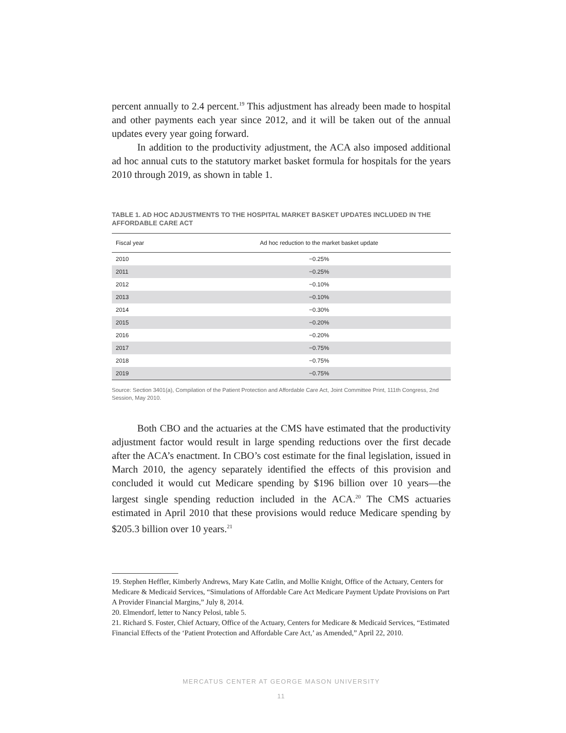percent annually to 2.4 percent.<sup>19</sup> This adjustment has already been made to hospital and other payments each year since 2012, and it will be taken out of the annual updates every year going forward.
In addition to the productivity adjustment, the ACA also imposed additional ad hoc annual cuts to the statutory market basket formula for hospitals for the years 2010 through 2019, as shown in table 1.
TABLE 1. AD HOC ADJUSTMENTS TO THE HOSPITAL MARKET BASKET UPDATES INCLUDED IN THE AFFORDABLE CARE ACT
| Fiscal year | Ad hoc reduction to the market basket update |
| --- | --- |
| 2010 | −0.25% |
| 2011 | −0.25% |
| 2012 | −0.10% |
| 2013 | −0.10% |
| 2014 | −0.30% |
| 2015 | −0.20% |
| 2016 | −0.20% |
| 2017 | −0.75% |
| 2018 | −0.75% |
| 2019 | −0.75% |
Source: Section 3401(a), Compilation of the Patient Protection and Affordable Care Act, Joint Committee Print, 111th Congress, 2nd Session, May 2010.
Both CBO and the actuaries at the CMS have estimated that the productivity adjustment factor would result in large spending reductions over the first decade after the ACA’s enactment. In CBO’s cost estimate for the final legislation, issued in March 2010, the agency separately identified the effects of this provision and concluded it would cut Medicare spending by $196 billion over 10 years—the largest single spending reduction included in the ACA.<sup>20</sup> The CMS actuaries estimated in April 2010 that these provisions would reduce Medicare spending by $205.3 billion over 10 years.<sup>21</sup>
19. Stephen Heffler, Kimberly Andrews, Mary Kate Catlin, and Mollie Knight, Office of the Actuary, Centers for Medicare & Medicaid Services, “Simulations of Affordable Care Act Medicare Payment Update Provisions on Part A Provider Financial Margins,” July 8, 2014.
20. Elmendorf, letter to Nancy Pelosi, table 5.
21. Richard S. Foster, Chief Actuary, Office of the Actuary, Centers for Medicare & Medicaid Services, “Estimated Financial Effects of the ‘Patient Protection and Affordable Care Act,’ as Amended,” April 22, 2010.
MERCATUS CENTER AT GEORGE MASON UNIVERSITY
11